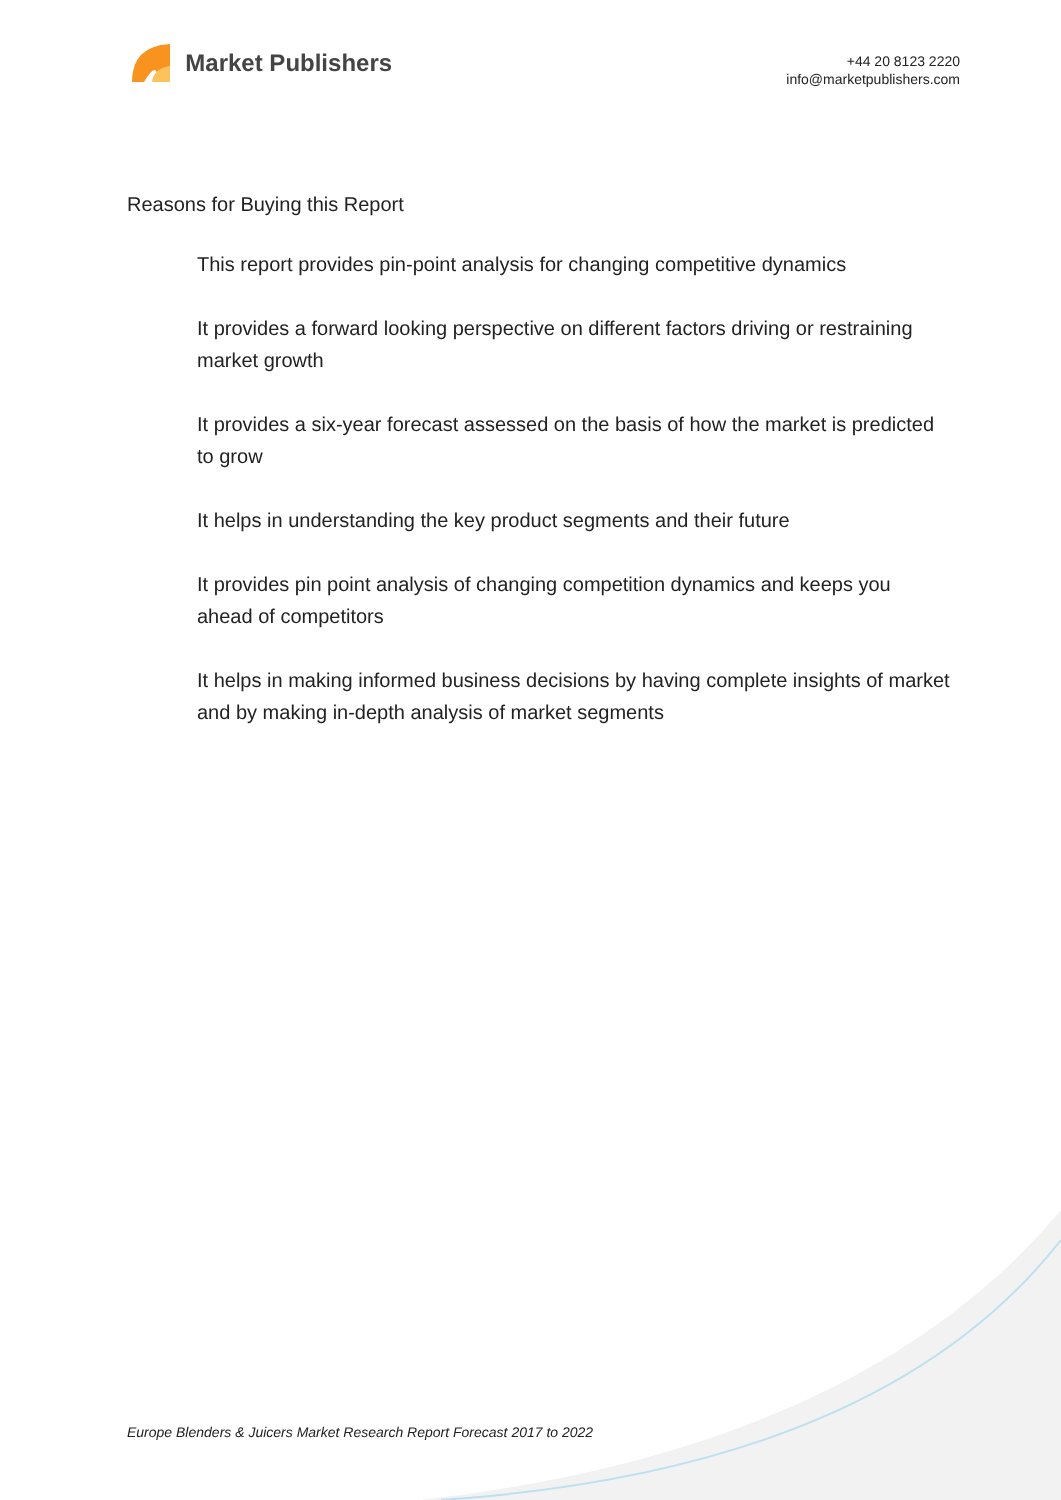Market Publishers
+44 20 8123 2220
info@marketpublishers.com
Reasons for Buying this Report
This report provides pin-point analysis for changing competitive dynamics
It provides a forward looking perspective on different factors driving or restraining market growth
It provides a six-year forecast assessed on the basis of how the market is predicted to grow
It helps in understanding the key product segments and their future
It provides pin point analysis of changing competition dynamics and keeps you ahead of competitors
It helps in making informed business decisions by having complete insights of market and by making in-depth analysis of market segments
Europe Blenders & Juicers Market Research Report Forecast 2017 to 2022